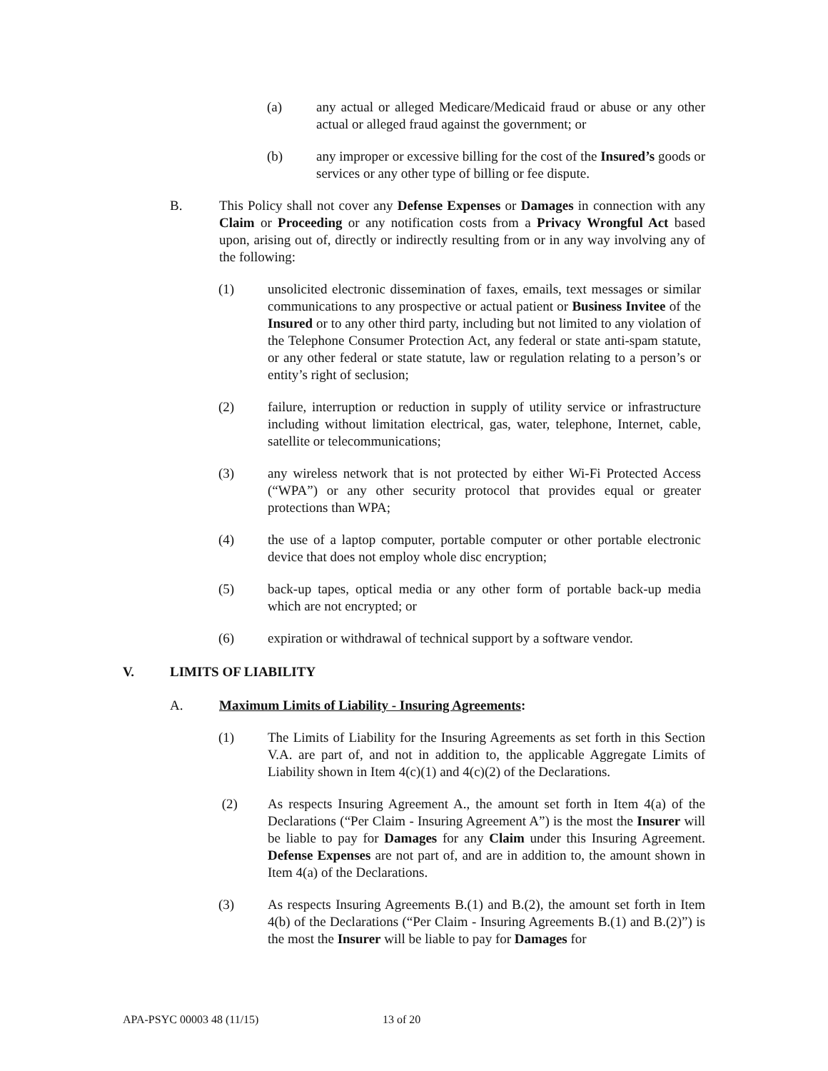(a) any actual or alleged Medicare/Medicaid fraud or abuse or any other actual or alleged fraud against the government; or
(b) any improper or excessive billing for the cost of the Insured’s goods or services or any other type of billing or fee dispute.
B. This Policy shall not cover any Defense Expenses or Damages in connection with any Claim or Proceeding or any notification costs from a Privacy Wrongful Act based upon, arising out of, directly or indirectly resulting from or in any way involving any of the following:
(1) unsolicited electronic dissemination of faxes, emails, text messages or similar communications to any prospective or actual patient or Business Invitee of the Insured or to any other third party, including but not limited to any violation of the Telephone Consumer Protection Act, any federal or state anti-spam statute, or any other federal or state statute, law or regulation relating to a person’s or entity’s right of seclusion;
(2) failure, interruption or reduction in supply of utility service or infrastructure including without limitation electrical, gas, water, telephone, Internet, cable, satellite or telecommunications;
(3) any wireless network that is not protected by either Wi-Fi Protected Access (“WPA”) or any other security protocol that provides equal or greater protections than WPA;
(4) the use of a laptop computer, portable computer or other portable electronic device that does not employ whole disc encryption;
(5) back-up tapes, optical media or any other form of portable back-up media which are not encrypted; or
(6) expiration or withdrawal of technical support by a software vendor.
V. LIMITS OF LIABILITY
A. Maximum Limits of Liability - Insuring Agreements:
(1) The Limits of Liability for the Insuring Agreements as set forth in this Section V.A. are part of, and not in addition to, the applicable Aggregate Limits of Liability shown in Item 4(c)(1) and 4(c)(2) of the Declarations.
(2) As respects Insuring Agreement A., the amount set forth in Item 4(a) of the Declarations (“Per Claim - Insuring Agreement A”) is the most the Insurer will be liable to pay for Damages for any Claim under this Insuring Agreement. Defense Expenses are not part of, and are in addition to, the amount shown in Item 4(a) of the Declarations.
(3) As respects Insuring Agreements B.(1) and B.(2), the amount set forth in Item 4(b) of the Declarations (“Per Claim - Insuring Agreements B.(1) and B.(2)”) is the most the Insurer will be liable to pay for Damages for
APA-PSYC 00003 48 (11/15) 13 of 20